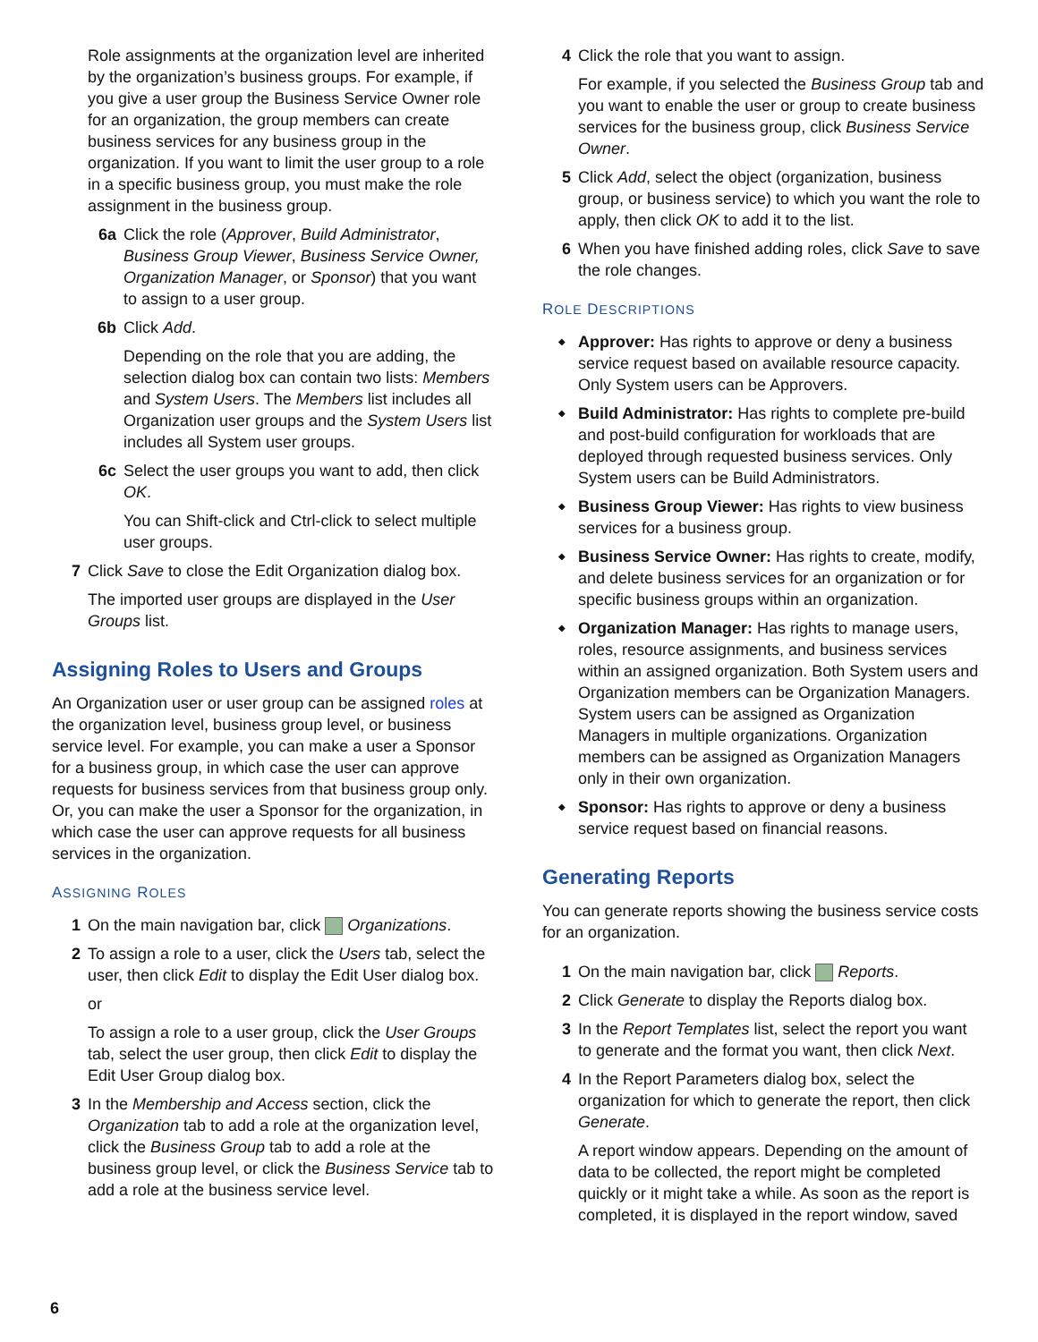Role assignments at the organization level are inherited by the organization’s business groups. For example, if you give a user group the Business Service Owner role for an organization, the group members can create business services for any business group in the organization. If you want to limit the user group to a role in a specific business group, you must make the role assignment in the business group.
6a Click the role (Approver, Build Administrator, Business Group Viewer, Business Service Owner, Organization Manager, or Sponsor) that you want to assign to a user group.
6b Click Add.
Depending on the role that you are adding, the selection dialog box can contain two lists: Members and System Users. The Members list includes all Organization user groups and the System Users list includes all System user groups.
6c Select the user groups you want to add, then click OK.
You can Shift-click and Ctrl-click to select multiple user groups.
7 Click Save to close the Edit Organization dialog box.
The imported user groups are displayed in the User Groups list.
Assigning Roles to Users and Groups
An Organization user or user group can be assigned roles at the organization level, business group level, or business service level. For example, you can make a user a Sponsor for a business group, in which case the user can approve requests for business services from that business group only. Or, you can make the user a Sponsor for the organization, in which case the user can approve requests for all business services in the organization.
ASSIGNING ROLES
1 On the main navigation bar, click Organizations.
2 To assign a role to a user, click the Users tab, select the user, then click Edit to display the Edit User dialog box.
or
To assign a role to a user group, click the User Groups tab, select the user group, then click Edit to display the Edit User Group dialog box.
3 In the Membership and Access section, click the Organization tab to add a role at the organization level, click the Business Group tab to add a role at the business group level, or click the Business Service tab to add a role at the business service level.
4 Click the role that you want to assign.
For example, if you selected the Business Group tab and you want to enable the user or group to create business services for the business group, click Business Service Owner.
5 Click Add, select the object (organization, business group, or business service) to which you want the role to apply, then click OK to add it to the list.
6 When you have finished adding roles, click Save to save the role changes.
ROLE DESCRIPTIONS
Approver: Has rights to approve or deny a business service request based on available resource capacity. Only System users can be Approvers.
Build Administrator: Has rights to complete pre-build and post-build configuration for workloads that are deployed through requested business services. Only System users can be Build Administrators.
Business Group Viewer: Has rights to view business services for a business group.
Business Service Owner: Has rights to create, modify, and delete business services for an organization or for specific business groups within an organization.
Organization Manager: Has rights to manage users, roles, resource assignments, and business services within an assigned organization. Both System users and Organization members can be Organization Managers. System users can be assigned as Organization Managers in multiple organizations. Organization members can be assigned as Organization Managers only in their own organization.
Sponsor: Has rights to approve or deny a business service request based on financial reasons.
Generating Reports
You can generate reports showing the business service costs for an organization.
1 On the main navigation bar, click Reports.
2 Click Generate to display the Reports dialog box.
3 In the Report Templates list, select the report you want to generate and the format you want, then click Next.
4 In the Report Parameters dialog box, select the organization for which to generate the report, then click Generate.
A report window appears. Depending on the amount of data to be collected, the report might be completed quickly or it might take a while. As soon as the report is completed, it is displayed in the report window, saved
6